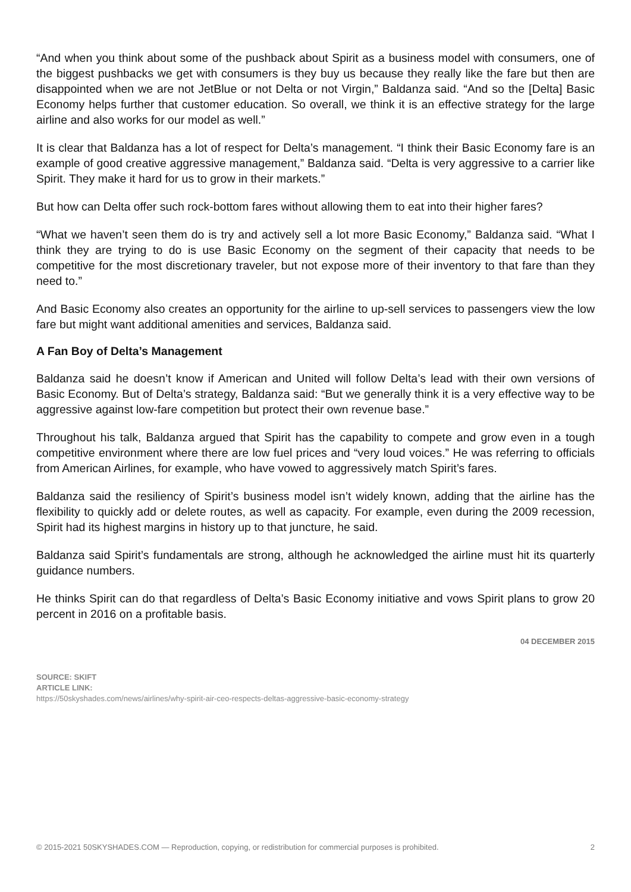“And when you think about some of the pushback about Spirit as a business model with consumers, one of the biggest pushbacks we get with consumers is they buy us because they really like the fare but then are disappointed when we are not JetBlue or not Delta or not Virgin,” Baldanza said. “And so the [Delta] Basic Economy helps further that customer education. So overall, we think it is an effective strategy for the large airline and also works for our model as well.”
It is clear that Baldanza has a lot of respect for Delta’s management. “I think their Basic Economy fare is an example of good creative aggressive management,” Baldanza said. “Delta is very aggressive to a carrier like Spirit. They make it hard for us to grow in their markets.”
But how can Delta offer such rock-bottom fares without allowing them to eat into their higher fares?
“What we haven’t seen them do is try and actively sell a lot more Basic Economy,” Baldanza said. “What I think they are trying to do is use Basic Economy on the segment of their capacity that needs to be competitive for the most discretionary traveler, but not expose more of their inventory to that fare than they need to.”
And Basic Economy also creates an opportunity for the airline to up-sell services to passengers view the low fare but might want additional amenities and services, Baldanza said.
A Fan Boy of Delta’s Management
Baldanza said he doesn’t know if American and United will follow Delta’s lead with their own versions of Basic Economy. But of Delta’s strategy, Baldanza said: “But we generally think it is a very effective way to be aggressive against low-fare competition but protect their own revenue base.”
Throughout his talk, Baldanza argued that Spirit has the capability to compete and grow even in a tough competitive environment where there are low fuel prices and “very loud voices.” He was referring to officials from American Airlines, for example, who have vowed to aggressively match Spirit’s fares.
Baldanza said the resiliency of Spirit’s business model isn’t widely known, adding that the airline has the flexibility to quickly add or delete routes, as well as capacity. For example, even during the 2009 recession, Spirit had its highest margins in history up to that juncture, he said.
Baldanza said Spirit’s fundamentals are strong, although he acknowledged the airline must hit its quarterly guidance numbers.
He thinks Spirit can do that regardless of Delta’s Basic Economy initiative and vows Spirit plans to grow 20 percent in 2016 on a profitable basis.
04 DECEMBER 2015
SOURCE: SKIFT
ARTICLE LINK:
https://50skyshades.com/news/airlines/why-spirit-air-ceo-respects-deltas-aggressive-basic-economy-strategy
© 2015-2021 50SKYSHADES.COM — Reproduction, copying, or redistribution for commercial purposes is prohibited. 2